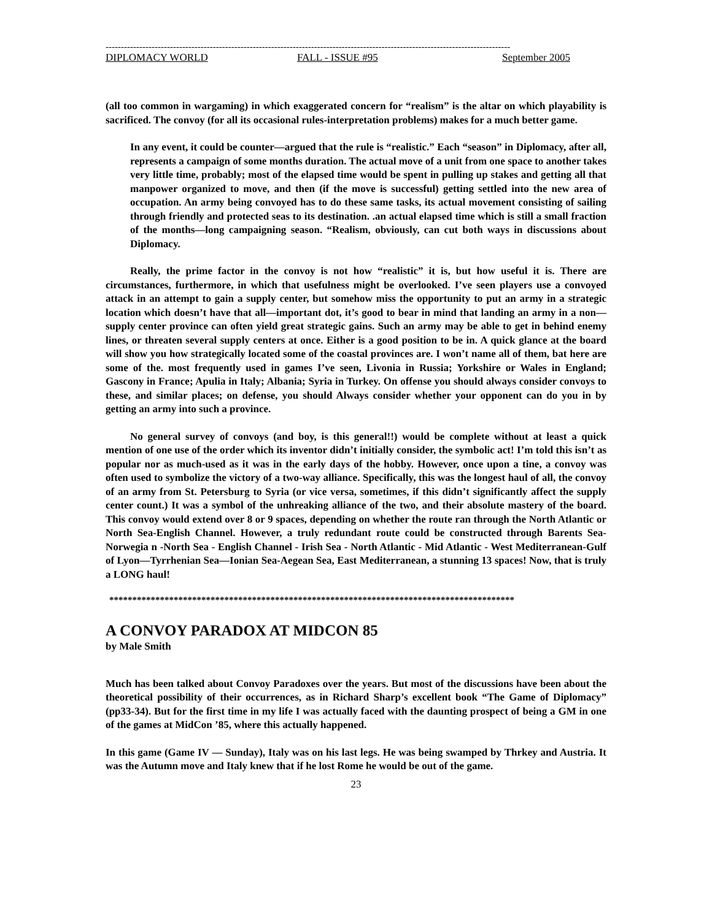------------------------------------------------------------------------------------------------------------------------------------
DIPLOMACY WORLD FALL - ISSUE #95 September 2005
(all too common in wargaming) in which exaggerated concern for “realism” is the altar on which playability is sacrificed. The convoy (for all its occasional rules-interpretation problems) makes for a much better game.
In any event, it could be counter—argued that the rule is “realistic.” Each “season” in Diplomacy, after all, represents a campaign of some months duration. The actual move of a unit from one space to another takes very little time, probably; most of the elapsed time would be spent in pulling up stakes and getting all that manpower organized to move, and then (if the move is successful) getting settled into the new area of occupation. An army being convoyed has to do these same tasks, its actual movement consisting of sailing through friendly and protected seas to its destination. .an actual elapsed time which is still a small fraction of the months—long campaigning season. “Realism, obviously, can cut both ways in discussions about Diplomacy.
Really, the prime factor in the convoy is not how “realistic” it is, but how useful it is. There are circumstances, furthermore, in which that usefulness might be overlooked. I’ve seen players use a convoyed attack in an attempt to gain a supply center, but somehow miss the opportunity to put an army in a strategic location which doesn’t have that all—important dot, it’s good to bear in mind that landing an army in a non—supply center province can often yield great strategic gains. Such an army may be able to get in behind enemy lines, or threaten several supply centers at once. Either is a good position to be in. A quick glance at the board will show you how strategically located some of the coastal provinces are. I won’t name all of them, bat here are some of the. most frequently used in games I’ve seen, Livonia in Russia; Yorkshire or Wales in England; Gascony in France; Apulia in Italy; Albania; Syria in Turkey. On offense you should always consider convoys to these, and similar places; on defense, you should Always consider whether your opponent can do you in by getting an army into such a province.
No general survey of convoys (and boy, is this general!!) would be complete without at least a quick mention of one use of the order which its inventor didn’t initially consider, the symbolic act! I’m told this isn’t as popular nor as much-used as it was in the early days of the hobby. However, once upon a tine, a convoy was often used to symbolize the victory of a two-way alliance. Specifically, this was the longest haul of all, the convoy of an army from St. Petersburg to Syria (or vice versa, sometimes, if this didn’t significantly affect the supply center count.) It was a symbol of the unhreaking alliance of the two, and their absolute mastery of the board. This convoy would extend over 8 or 9 spaces, depending on whether the route ran through the North Atlantic or North Sea-English Channel. However, a truly redundant route could be constructed through Barents Sea-Norwegia n -North Sea - English Channel - Irish Sea - North Atlantic - Mid Atlantic - West Mediterranean-Gulf of Lyon—Tyrrhenian Sea—Ionian Sea-Aegean Sea, East Mediterranean, a stunning 13 spaces! Now, that is truly a LONG haul!
****************************************************************************************
A CONVOY PARADOX AT MIDCON 85
by Male Smith
Much has been talked about Convoy Paradoxes over the years. But most of the discussions have been about the theoretical possibility of their occurrences, as in Richard Sharp’s excellent book “The Game of Diplomacy” (pp33-34). But for the first time in my life I was actually faced with the daunting prospect of being a GM in one of the games at MidCon ’85, where this actually happened.
In this game (Game IV — Sunday), Italy was on his last legs. He was being swamped by Thrkey and Austria. It was the Autumn move and Italy knew that if he lost Rome he would be out of the game.
23